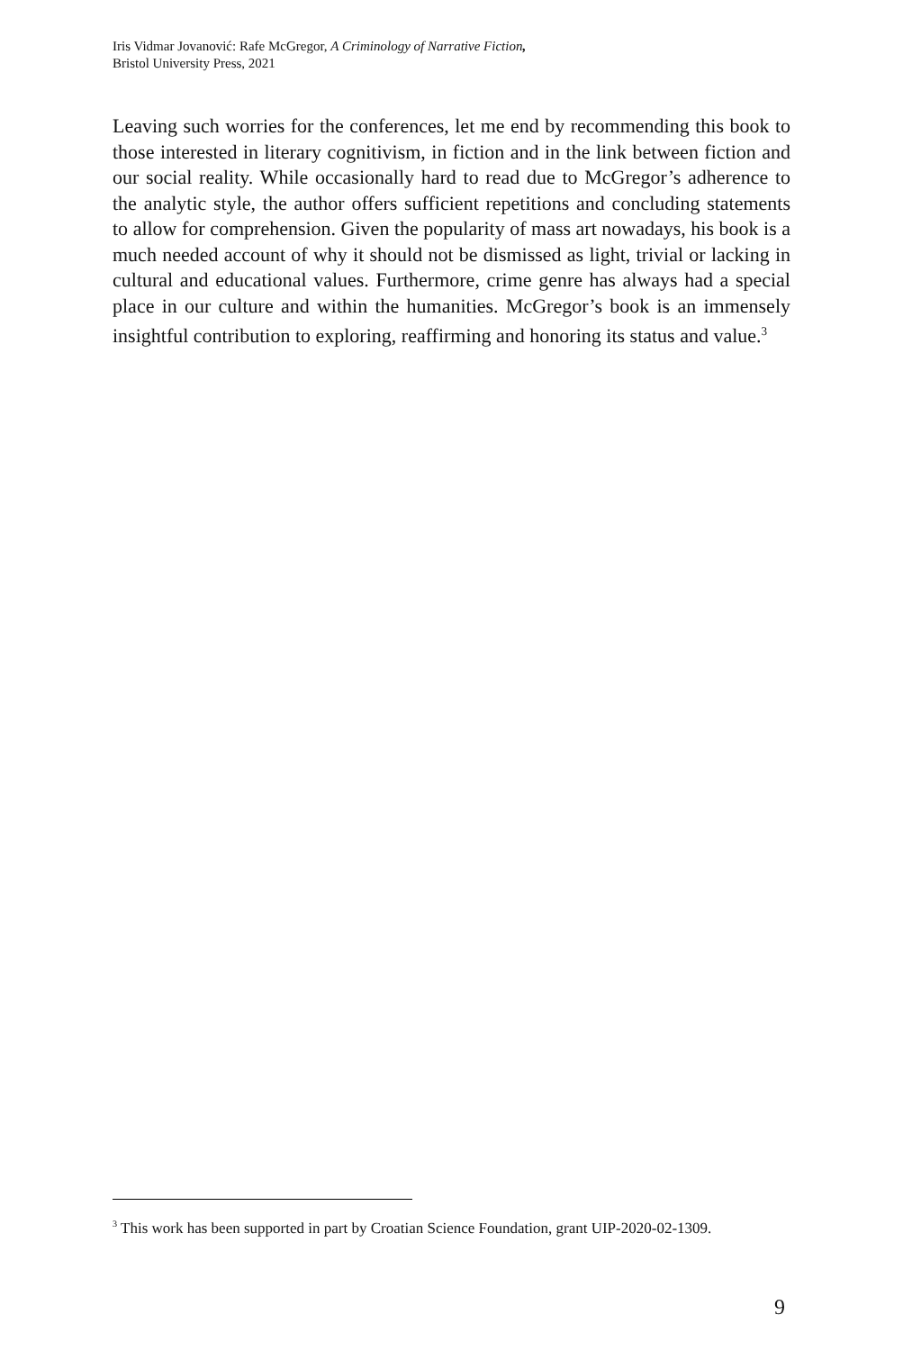Iris Vidmar Jovanović: Rafe McGregor, A Criminology of Narrative Fiction,
Bristol University Press, 2021
Leaving such worries for the conferences, let me end by recommending this book to those interested in literary cognitivism, in fiction and in the link between fiction and our social reality. While occasionally hard to read due to McGregor’s adherence to the analytic style, the author offers sufficient repetitions and concluding statements to allow for comprehension. Given the popularity of mass art nowadays, his book is a much needed account of why it should not be dismissed as light, trivial or lacking in cultural and educational values. Furthermore, crime genre has always had a special place in our culture and within the humanities. McGregor’s book is an immensely insightful contribution to exploring, reaffirming and honoring its status and value.<sup>3</sup>
<sup>3</sup> This work has been supported in part by Croatian Science Foundation, grant UIP-2020-02-1309.
9